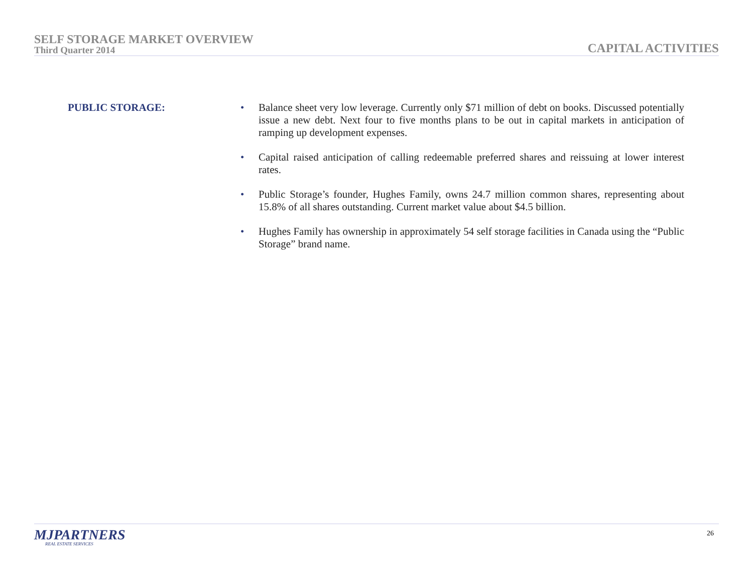SELF STORAGE MARKET OVERVIEW
Third Quarter 2014
CAPITAL ACTIVITIES
PUBLIC STORAGE:
• Balance sheet very low leverage. Currently only $71 million of debt on books. Discussed potentially issue a new debt. Next four to five months plans to be out in capital markets in anticipation of ramping up development expenses.
• Capital raised anticipation of calling redeemable preferred shares and reissuing at lower interest rates.
• Public Storage’s founder, Hughes Family, owns 24.7 million common shares, representing about 15.8% of all shares outstanding. Current market value about $4.5 billion.
• Hughes Family has ownership in approximately 54 self storage facilities in Canada using the “Public Storage” brand name.
MJPARTNERS
REAL ESTATE SERVICES
26